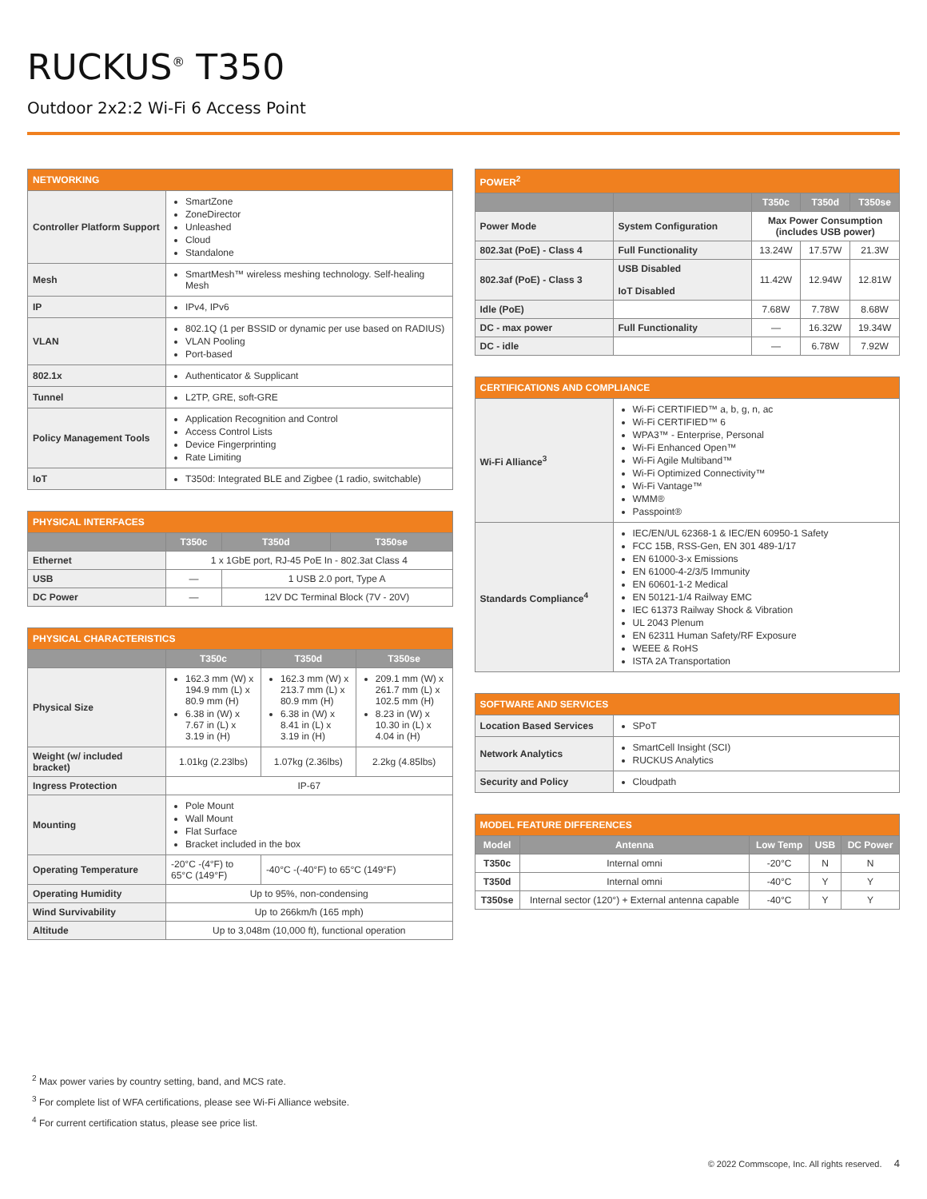RUCKUS<sup>®</sup> T350
Outdoor 2x2:2 Wi-Fi 6 Access Point
| NETWORKING | |
| --- | --- |
| Controller Platform Support | SmartZone ZoneDirector Unleashed Cloud Standalone |
| Mesh | SmartMesh™ wireless meshing technology. Self-healing Mesh |
| IP | IPv4, IPv6 |
| VLAN | 802.1Q (1 per BSSID or dynamic per use based on RADIUS) VLAN Pooling Port-based |
| 802.1x | Authenticator & Supplicant |
| Tunnel | L2TP, GRE, soft-GRE |
| Policy Management Tools | Application Recognition and Control Access Control Lists Device Fingerprinting Rate Limiting |
| IoT | T350d: Integrated BLE and Zigbee (1 radio, switchable) |
| PHYSICAL INTERFACES | | | |
| --- | --- | --- | --- |
| | T350c | T350d | T350se |
| Ethernet | 1 x 1GbE port, RJ-45 PoE In - 802.3at Class 4 | | |
| USB | — | 1 USB 2.0 port, Type A | |
| DC Power | — | 12V DC Terminal Block (7V - 20V) | |
| PHYSICAL CHARACTERISTICS | | | |
| --- | --- | --- | --- |
| | T350c | T350d | T350se |
| Physical Size | 162.3 mm (W) x 194.9 mm (L) x 80.9 mm (H) 6.38 in (W) x 7.67 in (L) x 3.19 in (H) | 162.3 mm (W) x 213.7 mm (L) x 80.9 mm (H) 6.38 in (W) x 8.41 in (L) x 3.19 in (H) | 209.1 mm (W) x 261.7 mm (L) x 102.5 mm (H) 8.23 in (W) x 10.30 in (L) x 4.04 in (H) |
| Weight (w/ included bracket) | 1.01kg (2.23lbs) | 1.07kg (2.36lbs) | 2.2kg (4.85lbs) |
| Ingress Protection | IP-67 | | |
| Mounting | Pole Mount Wall Mount Flat Surface Bracket included in the box | | |
| Operating Temperature | -20°C -(4°F) to 65°C (149°F) | -40°C -(-40°F) to 65°C (149°F) | |
| Operating Humidity | Up to 95%, non-condensing | | |
| Wind Survivability | Up to 266km/h (165 mph) | | |
| Altitude | Up to 3,048m (10,000 ft), functional operation | | |
| POWER<sup>2</sup> | | | | |
| --- | --- | --- | --- | --- |
| | | T350c | T350d | T350se |
| Power Mode | System Configuration | Max Power Consumption (includes USB power) | | |
| 802.3at (PoE) - Class 4 | Full Functionality | 13.24W | 17.57W | 21.3W |
| 802.3af (PoE) - Class 3 | USB Disabled IoT Disabled | 11.42W | 12.94W | 12.81W |
| Idle (PoE) | | 7.68W | 7.78W | 8.68W |
| DC - max power | Full Functionality | — | 16.32W | 19.34W |
| DC - idle | | — | 6.78W | 7.92W |
| CERTIFICATIONS AND COMPLIANCE | |
| --- | --- |
| Wi-Fi Alliance<sup>3</sup> | Wi-Fi CERTIFIED™ a, b, g, n, ac Wi-Fi CERTIFIED™ 6 WPA3™ - Enterprise, Personal Wi-Fi Enhanced Open™ Wi-Fi Agile Multiband™ Wi-Fi Optimized Connectivity™ Wi-Fi Vantage™ WMM® Passpoint® |
| Standards Compliance<sup>4</sup> | IEC/EN/UL 62368-1 & IEC/EN 60950-1 Safety FCC 15B, RSS-Gen, EN 301 489-1/17 EN 61000-3-x Emissions EN 61000-4-2/3/5 Immunity EN 60601-1-2 Medical EN 50121-1/4 Railway EMC IEC 61373 Railway Shock & Vibration UL 2043 Plenum EN 62311 Human Safety/RF Exposure WEEE & RoHS ISTA 2A Transportation |
| SOFTWARE AND SERVICES | |
| --- | --- |
| Location Based Services | SPoT |
| Network Analytics | SmartCell Insight (SCI) RUCKUS Analytics |
| Security and Policy | Cloudpath |
| MODEL FEATURE DIFFERENCES | | | | |
| --- | --- | --- | --- | --- |
| Model | Antenna | Low Temp | USB | DC Power |
| T350c | Internal omni | -20°C | N | N |
| T350d | Internal omni | -40°C | Y | Y |
| T350se | Internal sector (120°) + External antenna capable | -40°C | Y | Y |
<sup>2</sup> Max power varies by country setting, band, and MCS rate.
<sup>3</sup> For complete list of WFA certifications, please see Wi-Fi Alliance website.
<sup>4</sup> For current certification status, please see price list.
© 2022 Commscope, Inc. All rights reserved. 4